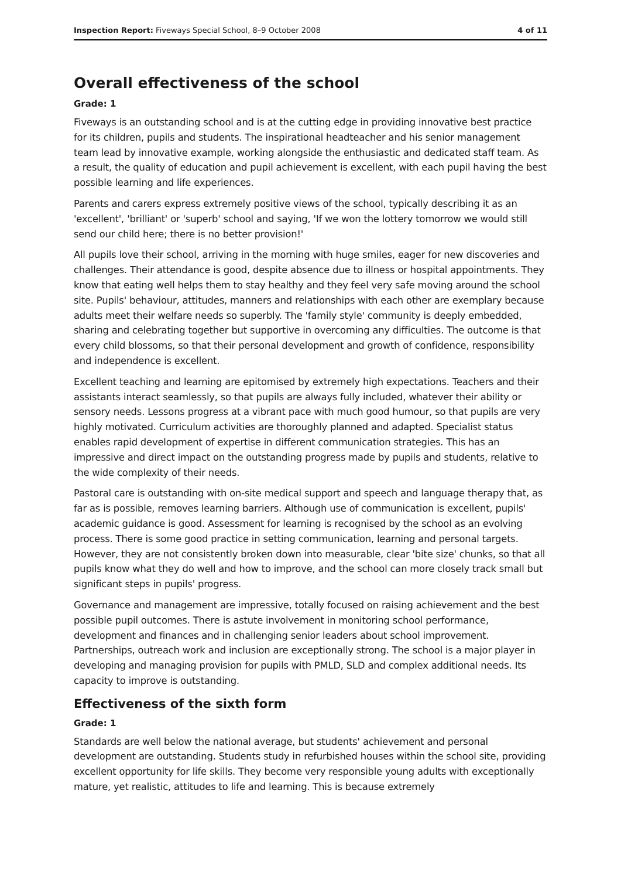Inspection Report: Fiveways Special School, 8–9 October 2008 4 of 11
Overall effectiveness of the school
Grade: 1
Fiveways is an outstanding school and is at the cutting edge in providing innovative best practice for its children, pupils and students. The inspirational headteacher and his senior management team lead by innovative example, working alongside the enthusiastic and dedicated staff team. As a result, the quality of education and pupil achievement is excellent, with each pupil having the best possible learning and life experiences.
Parents and carers express extremely positive views of the school, typically describing it as an 'excellent', 'brilliant' or 'superb' school and saying, 'If we won the lottery tomorrow we would still send our child here; there is no better provision!'
All pupils love their school, arriving in the morning with huge smiles, eager for new discoveries and challenges. Their attendance is good, despite absence due to illness or hospital appointments. They know that eating well helps them to stay healthy and they feel very safe moving around the school site. Pupils' behaviour, attitudes, manners and relationships with each other are exemplary because adults meet their welfare needs so superbly. The 'family style' community is deeply embedded, sharing and celebrating together but supportive in overcoming any difficulties. The outcome is that every child blossoms, so that their personal development and growth of confidence, responsibility and independence is excellent.
Excellent teaching and learning are epitomised by extremely high expectations. Teachers and their assistants interact seamlessly, so that pupils are always fully included, whatever their ability or sensory needs. Lessons progress at a vibrant pace with much good humour, so that pupils are very highly motivated. Curriculum activities are thoroughly planned and adapted. Specialist status enables rapid development of expertise in different communication strategies. This has an impressive and direct impact on the outstanding progress made by pupils and students, relative to the wide complexity of their needs.
Pastoral care is outstanding with on-site medical support and speech and language therapy that, as far as is possible, removes learning barriers. Although use of communication is excellent, pupils' academic guidance is good. Assessment for learning is recognised by the school as an evolving process. There is some good practice in setting communication, learning and personal targets. However, they are not consistently broken down into measurable, clear 'bite size' chunks, so that all pupils know what they do well and how to improve, and the school can more closely track small but significant steps in pupils' progress.
Governance and management are impressive, totally focused on raising achievement and the best possible pupil outcomes. There is astute involvement in monitoring school performance, development and finances and in challenging senior leaders about school improvement. Partnerships, outreach work and inclusion are exceptionally strong. The school is a major player in developing and managing provision for pupils with PMLD, SLD and complex additional needs. Its capacity to improve is outstanding.
Effectiveness of the sixth form
Grade: 1
Standards are well below the national average, but students' achievement and personal development are outstanding. Students study in refurbished houses within the school site, providing excellent opportunity for life skills. They become very responsible young adults with exceptionally mature, yet realistic, attitudes to life and learning. This is because extremely